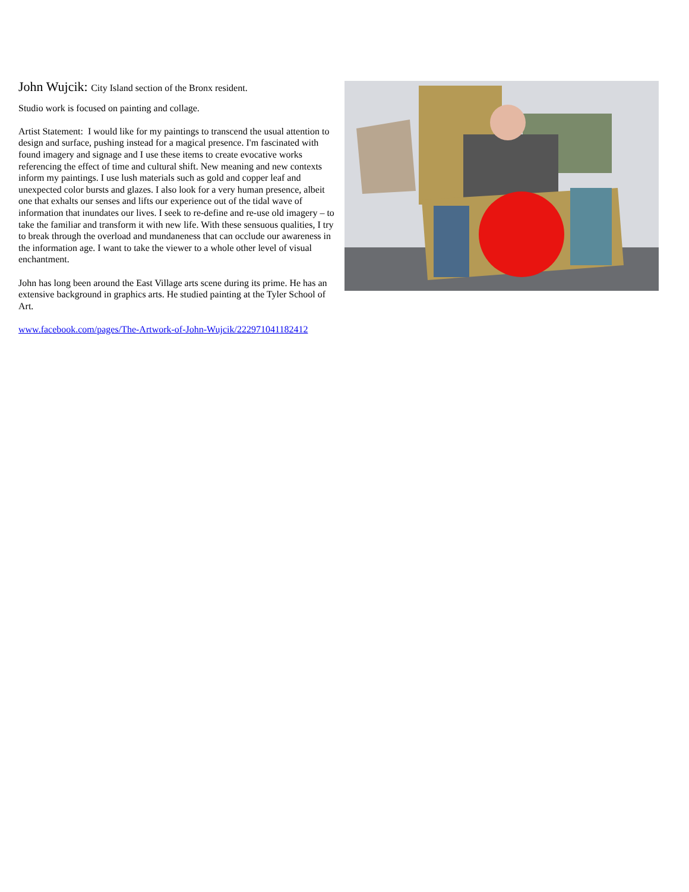John Wujcik: City Island section of the Bronx resident.
Studio work is focused on painting and collage.
Artist Statement: I would like for my paintings to transcend the usual attention to design and surface, pushing instead for a magical presence. I'm fascinated with found imagery and signage and I use these items to create evocative works referencing the effect of time and cultural shift. New meaning and new contexts inform my paintings. I use lush materials such as gold and copper leaf and unexpected color bursts and glazes. I also look for a very human presence, albeit one that exhalts our senses and lifts our experience out of the tidal wave of information that inundates our lives. I seek to re-define and re-use old imagery – to take the familiar and transform it with new life. With these sensuous qualities, I try to break through the overload and mundaneness that can occlude our awareness in the information age. I want to take the viewer to a whole other level of visual enchantment.
John has long been around the East Village arts scene during its prime. He has an extensive background in graphics arts. He studied painting at the Tyler School of Art.
www.facebook.com/pages/The-Artwork-of-John-Wujcik/222971041182412